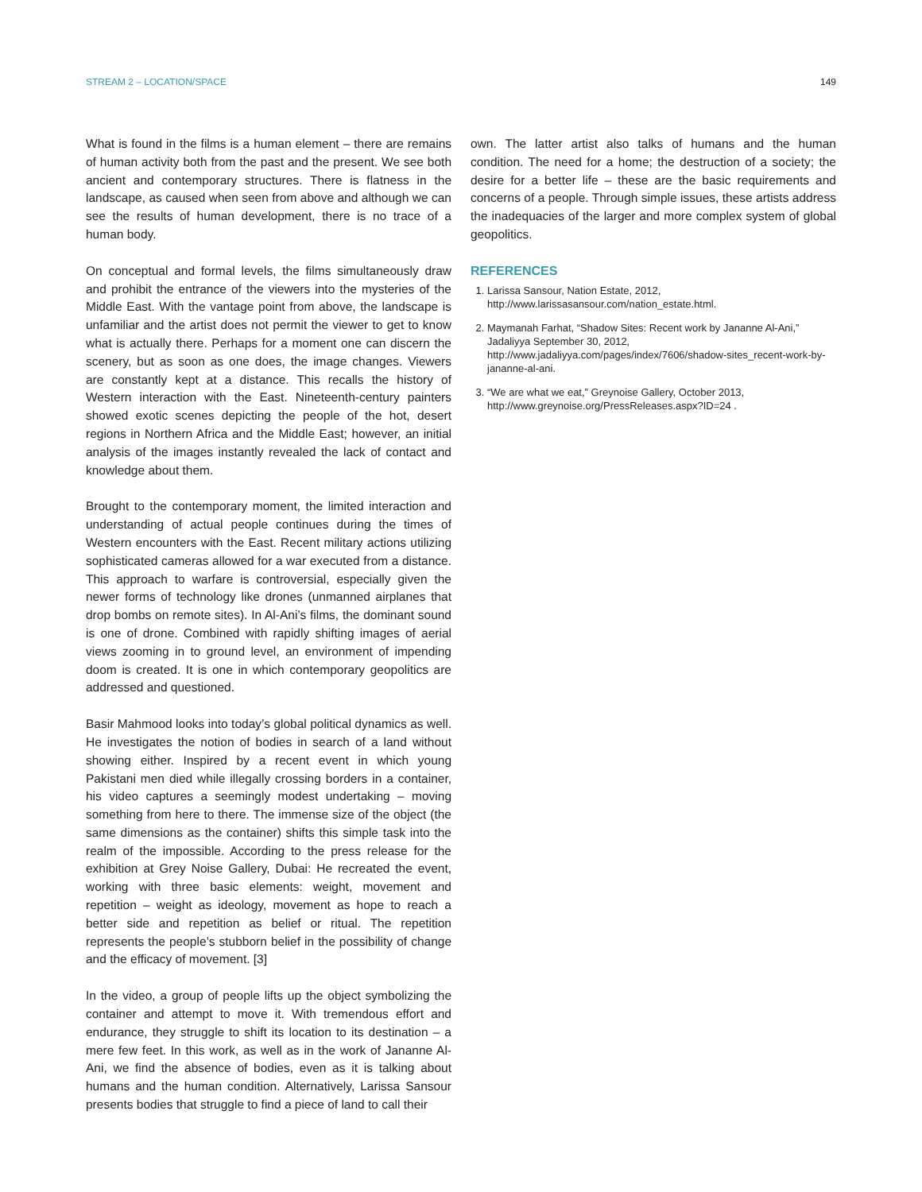STREAM 2 – LOCATION/SPACE 149
What is found in the films is a human element – there are remains of human activity both from the past and the present. We see both ancient and contemporary structures. There is flatness in the landscape, as caused when seen from above and although we can see the results of human development, there is no trace of a human body.
On conceptual and formal levels, the films simultaneously draw and prohibit the entrance of the viewers into the mysteries of the Middle East. With the vantage point from above, the landscape is unfamiliar and the artist does not permit the viewer to get to know what is actually there. Perhaps for a moment one can discern the scenery, but as soon as one does, the image changes. Viewers are constantly kept at a distance. This recalls the history of Western interaction with the East. Nineteenth-century painters showed exotic scenes depicting the people of the hot, desert regions in Northern Africa and the Middle East; however, an initial analysis of the images instantly revealed the lack of contact and knowledge about them.
Brought to the contemporary moment, the limited interaction and understanding of actual people continues during the times of Western encounters with the East. Recent military actions utilizing sophisticated cameras allowed for a war executed from a distance. This approach to warfare is controversial, especially given the newer forms of technology like drones (unmanned airplanes that drop bombs on remote sites). In Al-Ani’s films, the dominant sound is one of drone. Combined with rapidly shifting images of aerial views zooming in to ground level, an environment of impending doom is created. It is one in which contemporary geopolitics are addressed and questioned.
Basir Mahmood looks into today’s global political dynamics as well. He investigates the notion of bodies in search of a land without showing either. Inspired by a recent event in which young Pakistani men died while illegally crossing borders in a container, his video captures a seemingly modest undertaking – moving something from here to there. The immense size of the object (the same dimensions as the container) shifts this simple task into the realm of the impossible. According to the press release for the exhibition at Grey Noise Gallery, Dubai: He recreated the event, working with three basic elements: weight, movement and repetition – weight as ideology, movement as hope to reach a better side and repetition as belief or ritual. The repetition represents the people’s stubborn belief in the possibility of change and the efficacy of movement. [3]
In the video, a group of people lifts up the object symbolizing the container and attempt to move it. With tremendous effort and endurance, they struggle to shift its location to its destination – a mere few feet. In this work, as well as in the work of Jananne Al-Ani, we find the absence of bodies, even as it is talking about humans and the human condition. Alternatively, Larissa Sansour presents bodies that struggle to find a piece of land to call their
own. The latter artist also talks of humans and the human condition. The need for a home; the destruction of a society; the desire for a better life – these are the basic requirements and concerns of a people. Through simple issues, these artists address the inadequacies of the larger and more complex system of global geopolitics.
REFERENCES
1. Larissa Sansour, Nation Estate, 2012, http://www.larissasansour.com/nation_estate.html.
2. Maymanah Farhat, “Shadow Sites: Recent work by Jananne Al-Ani,” Jadaliyya September 30, 2012, http://www.jadaliyya.com/pages/index/7606/shadow-sites_recent-work-by-jananne-al-ani.
3. “We are what we eat,” Greynoise Gallery, October 2013, http://www.greynoise.org/PressReleases.aspx?ID=24 .